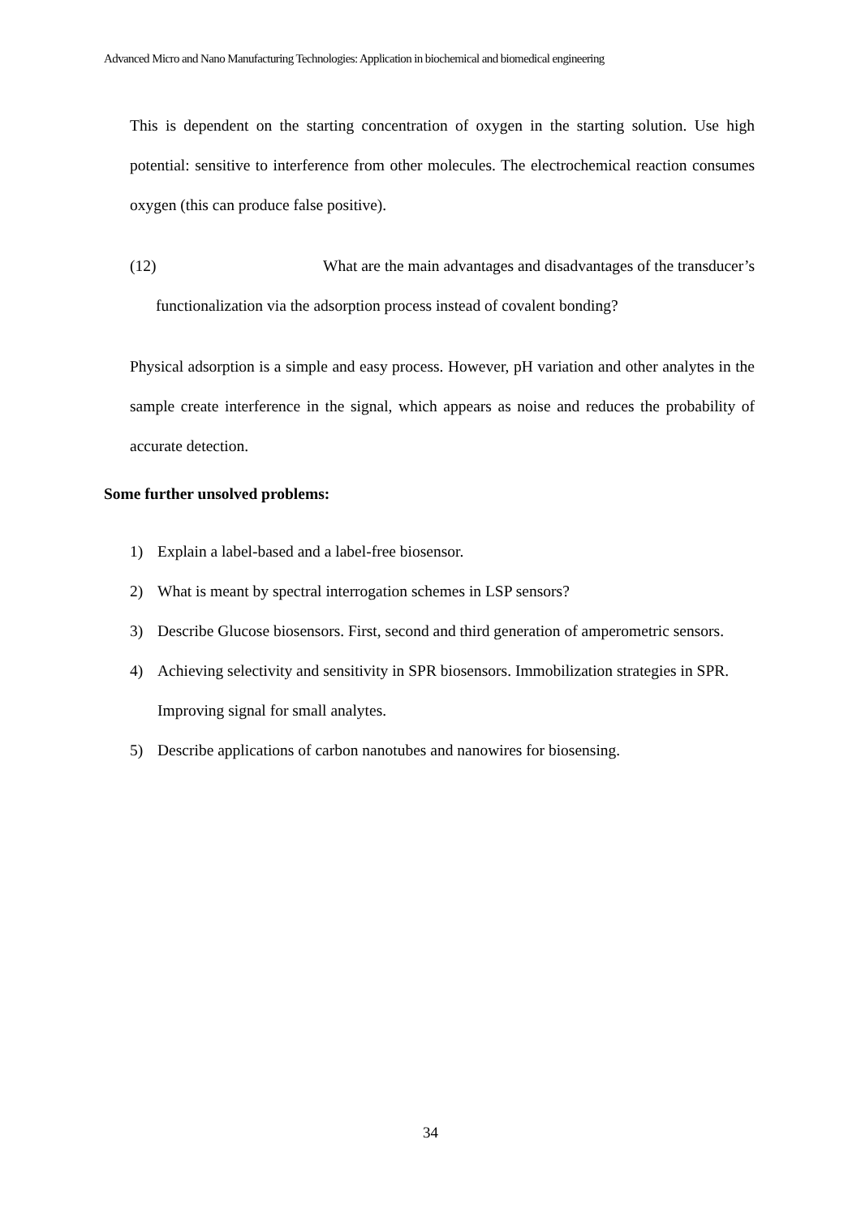Advanced Micro and Nano Manufacturing Technologies: Application in biochemical and biomedical engineering
This is dependent on the starting concentration of oxygen in the starting solution. Use high potential: sensitive to interference from other molecules. The electrochemical reaction consumes oxygen (this can produce false positive).
(12) What are the main advantages and disadvantages of the transducer’s
functionalization via the adsorption process instead of covalent bonding?
Physical adsorption is a simple and easy process. However, pH variation and other analytes in the sample create interference in the signal, which appears as noise and reduces the probability of accurate detection.
Some further unsolved problems:
1) Explain a label-based and a label-free biosensor.
2) What is meant by spectral interrogation schemes in LSP sensors?
3) Describe Glucose biosensors. First, second and third generation of amperometric sensors.
4) Achieving selectivity and sensitivity in SPR biosensors. Immobilization strategies in SPR. Improving signal for small analytes.
5) Describe applications of carbon nanotubes and nanowires for biosensing.
34